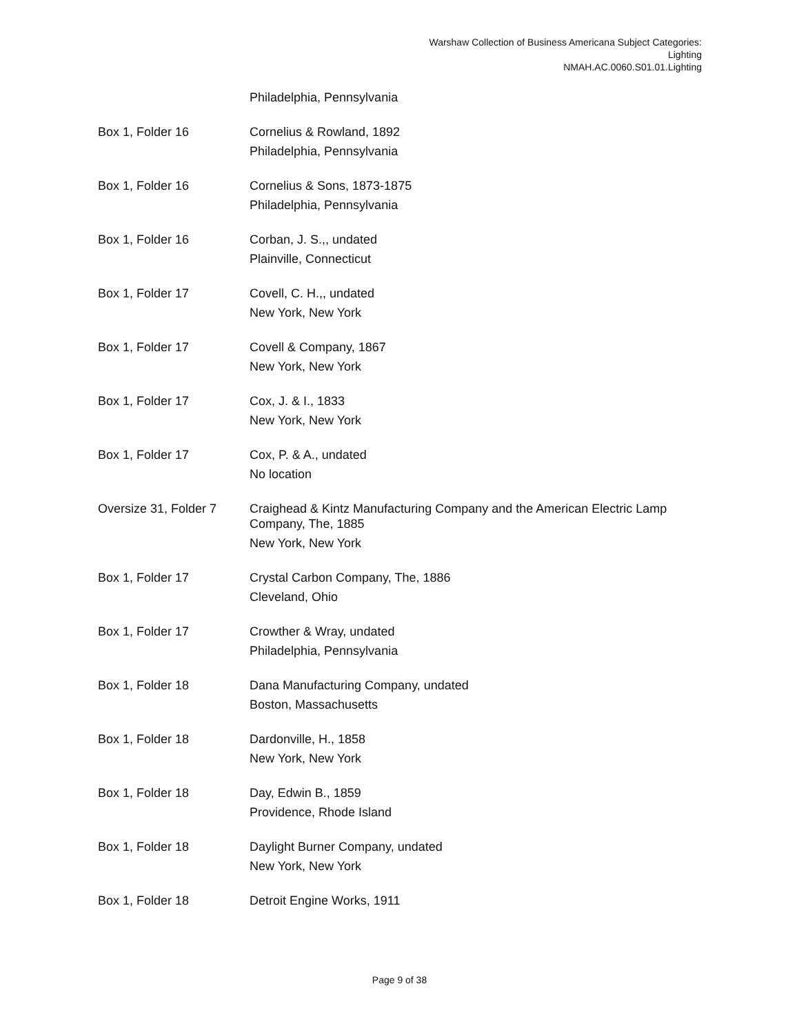Warshaw Collection of Business Americana Subject Categories:
Lighting
NMAH.AC.0060.S01.01.Lighting
| | Philadelphia, Pennsylvania |
| Box 1, Folder 16 | Cornelius & Rowland, 1892 Philadelphia, Pennsylvania |
| Box 1, Folder 16 | Cornelius & Sons, 1873-1875 Philadelphia, Pennsylvania |
| Box 1, Folder 16 | Corban, J. S.,, undated Plainville, Connecticut |
| Box 1, Folder 17 | Covell, C. H.,, undated New York, New York |
| Box 1, Folder 17 | Covell & Company, 1867 New York, New York |
| Box 1, Folder 17 | Cox, J. & I., 1833 New York, New York |
| Box 1, Folder 17 | Cox, P. & A., undated No location |
| Oversize 31, Folder 7 | Craighead & Kintz Manufacturing Company and the American Electric Lamp Company, The, 1885 New York, New York |
| Box 1, Folder 17 | Crystal Carbon Company, The, 1886 Cleveland, Ohio |
| Box 1, Folder 17 | Crowther & Wray, undated Philadelphia, Pennsylvania |
| Box 1, Folder 18 | Dana Manufacturing Company, undated Boston, Massachusetts |
| Box 1, Folder 18 | Dardonville, H., 1858 New York, New York |
| Box 1, Folder 18 | Day, Edwin B., 1859 Providence, Rhode Island |
| Box 1, Folder 18 | Daylight Burner Company, undated New York, New York |
| Box 1, Folder 18 | Detroit Engine Works, 1911 |
Page 9 of 38